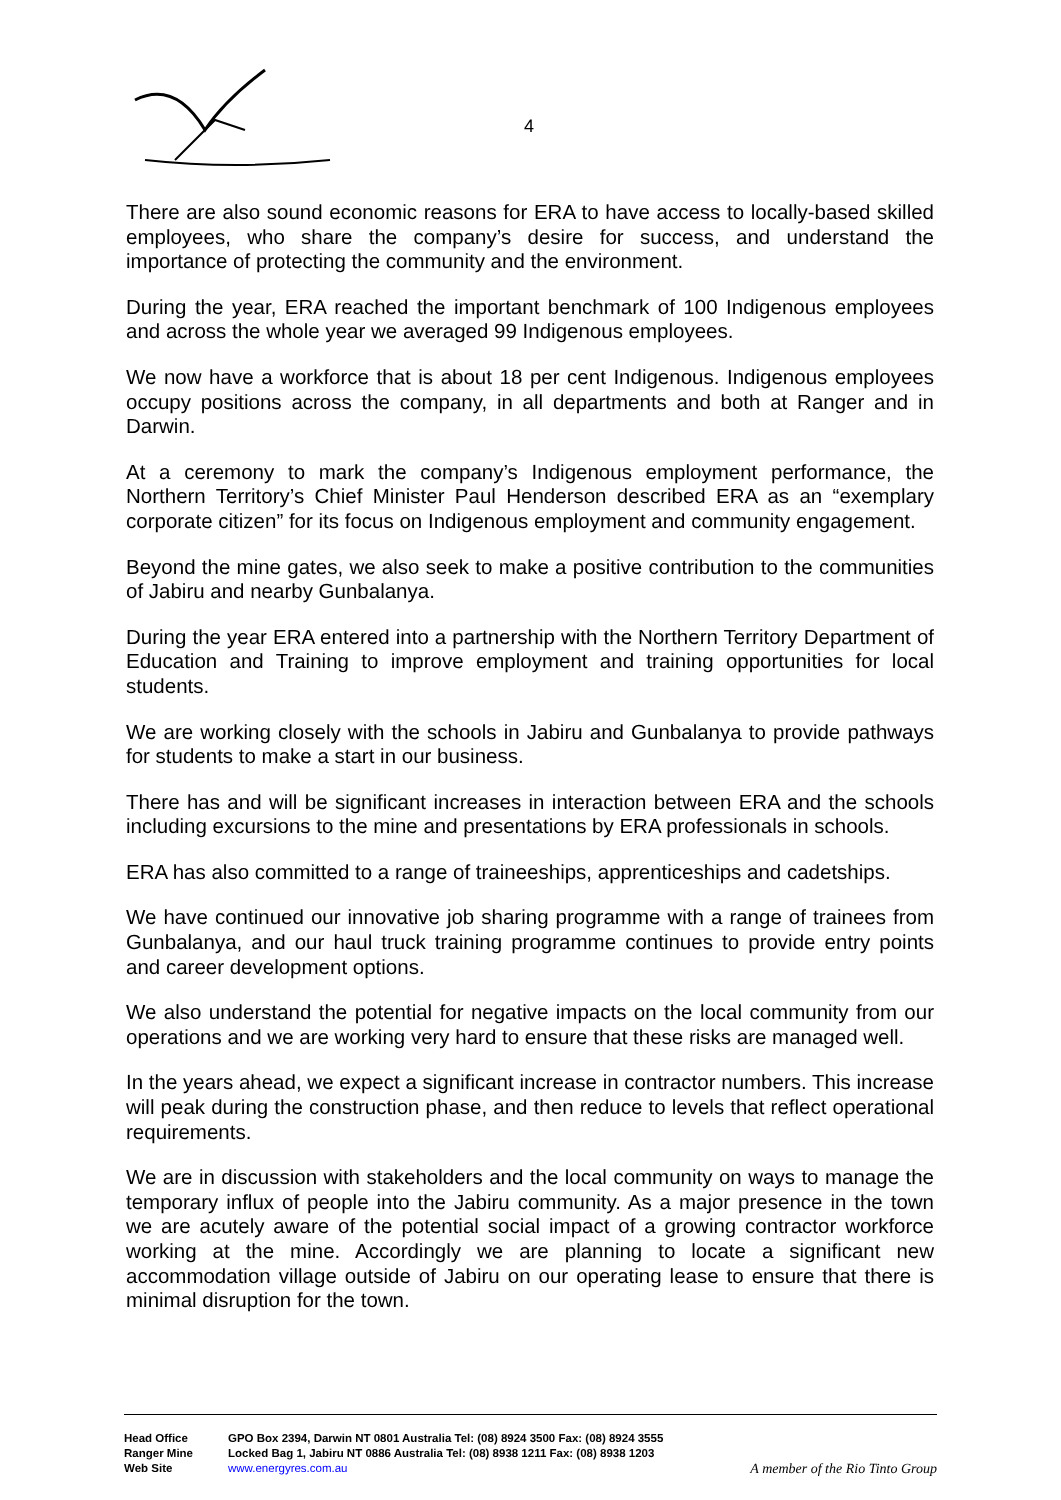4
There are also sound economic reasons for ERA to have access to locally-based skilled employees, who share the company’s desire for success, and understand the importance of protecting the community and the environment.
During the year, ERA reached the important benchmark of 100 Indigenous employees and across the whole year we averaged 99 Indigenous employees.
We now have a workforce that is about 18 per cent Indigenous. Indigenous employees occupy positions across the company, in all departments and both at Ranger and in Darwin.
At a ceremony to mark the company’s Indigenous employment performance, the Northern Territory’s Chief Minister Paul Henderson described ERA as an “exemplary corporate citizen” for its focus on Indigenous employment and community engagement.
Beyond the mine gates, we also seek to make a positive contribution to the communities of Jabiru and nearby Gunbalanya.
During the year ERA entered into a partnership with the Northern Territory Department of Education and Training to improve employment and training opportunities for local students.
We are working closely with the schools in Jabiru and Gunbalanya to provide pathways for students to make a start in our business.
There has and will be significant increases in interaction between ERA and the schools including excursions to the mine and presentations by ERA professionals in schools.
ERA has also committed to a range of traineeships, apprenticeships and cadetships.
We have continued our innovative job sharing programme with a range of trainees from Gunbalanya, and our haul truck training programme continues to provide entry points and career development options.
We also understand the potential for negative impacts on the local community from our operations and we are working very hard to ensure that these risks are managed well.
In the years ahead, we expect a significant increase in contractor numbers. This increase will peak during the construction phase, and then reduce to levels that reflect operational requirements.
We are in discussion with stakeholders and the local community on ways to manage the temporary influx of people into the Jabiru community. As a major presence in the town we are acutely aware of the potential social impact of a growing contractor workforce working at the mine. Accordingly we are planning to locate a significant new accommodation village outside of Jabiru on our operating lease to ensure that there is minimal disruption for the town.
Head Office GPO Box 2394, Darwin NT 0801 Australia Tel: (08) 8924 3500 Fax: (08) 8924 3555
Ranger Mine Locked Bag 1, Jabiru NT 0886 Australia Tel: (08) 8938 1211 Fax: (08) 8938 1203
Web Site www.energyres.com.au A member of the Rio Tinto Group